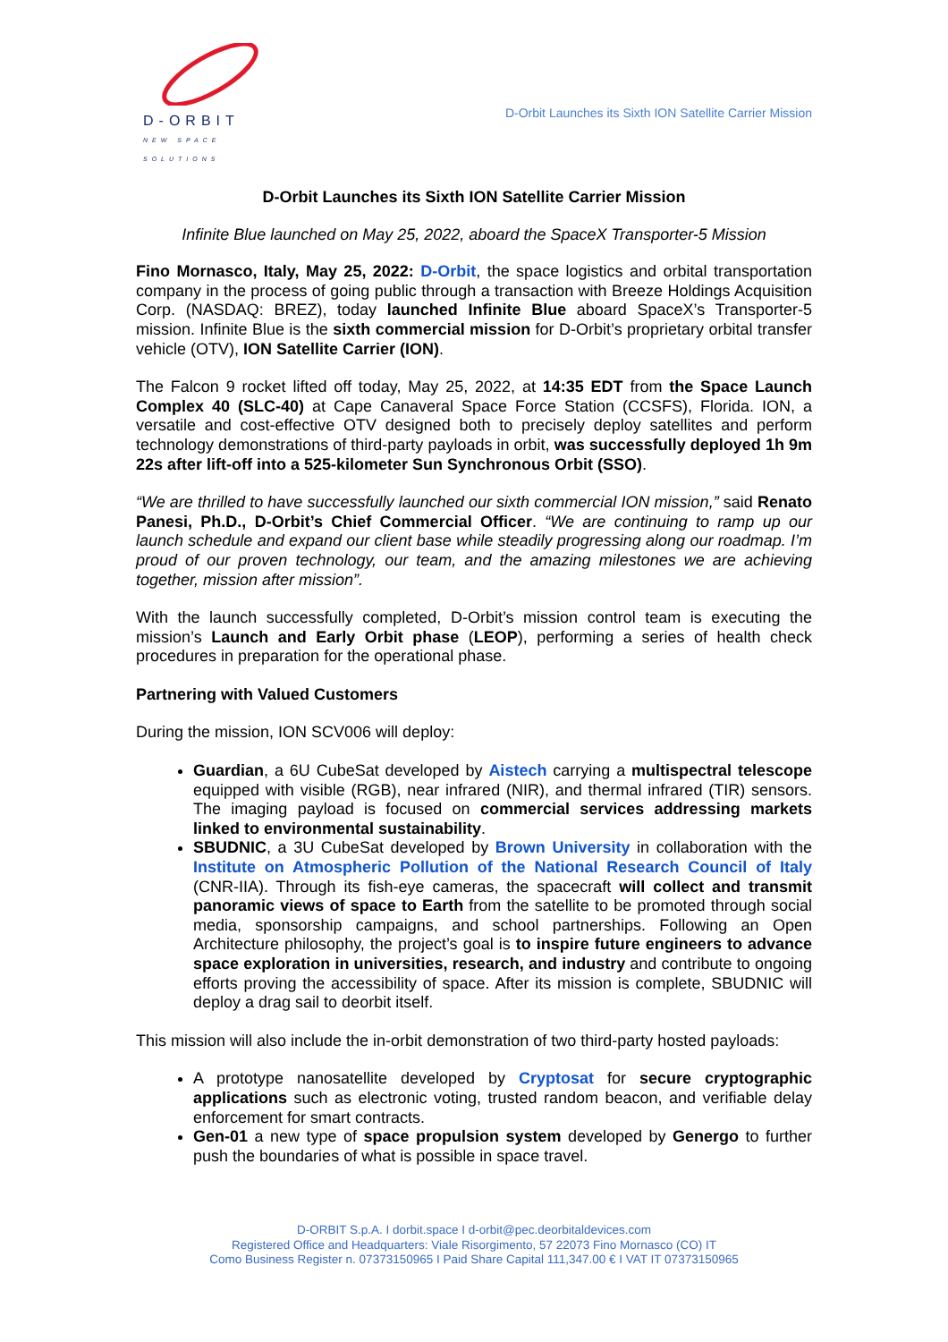D-ORBIT
NEW SPACE SOLUTIONS
D-Orbit Launches its Sixth ION Satellite Carrier Mission
D-Orbit Launches its Sixth ION Satellite Carrier Mission
Infinite Blue launched on May 25, 2022, aboard the SpaceX Transporter-5 Mission
Fino Mornasco, Italy, May 25, 2022: D-Orbit, the space logistics and orbital transportation company in the process of going public through a transaction with Breeze Holdings Acquisition Corp. (NASDAQ: BREZ), today launched Infinite Blue aboard SpaceX’s Transporter-5 mission. Infinite Blue is the sixth commercial mission for D-Orbit’s proprietary orbital transfer vehicle (OTV), ION Satellite Carrier (ION).
The Falcon 9 rocket lifted off today, May 25, 2022, at 14:35 EDT from the Space Launch Complex 40 (SLC-40) at Cape Canaveral Space Force Station (CCSFS), Florida. ION, a versatile and cost-effective OTV designed both to precisely deploy satellites and perform technology demonstrations of third-party payloads in orbit, was successfully deployed 1h 9m 22s after lift-off into a 525-kilometer Sun Synchronous Orbit (SSO).
“We are thrilled to have successfully launched our sixth commercial ION mission,” said Renato Panesi, Ph.D., D-Orbit’s Chief Commercial Officer. “We are continuing to ramp up our launch schedule and expand our client base while steadily progressing along our roadmap. I’m proud of our proven technology, our team, and the amazing milestones we are achieving together, mission after mission”.
With the launch successfully completed, D-Orbit’s mission control team is executing the mission’s Launch and Early Orbit phase (LEOP), performing a series of health check procedures in preparation for the operational phase.
Partnering with Valued Customers
During the mission, ION SCV006 will deploy:
Guardian, a 6U CubeSat developed by Aistech carrying a multispectral telescope equipped with visible (RGB), near infrared (NIR), and thermal infrared (TIR) sensors. The imaging payload is focused on commercial services addressing markets linked to environmental sustainability.
SBUDNIC, a 3U CubeSat developed by Brown University in collaboration with the Institute on Atmospheric Pollution of the National Research Council of Italy (CNR-IIA). Through its fish-eye cameras, the spacecraft will collect and transmit panoramic views of space to Earth from the satellite to be promoted through social media, sponsorship campaigns, and school partnerships. Following an Open Architecture philosophy, the project’s goal is to inspire future engineers to advance space exploration in universities, research, and industry and contribute to ongoing efforts proving the accessibility of space. After its mission is complete, SBUDNIC will deploy a drag sail to deorbit itself.
This mission will also include the in-orbit demonstration of two third-party hosted payloads:
A prototype nanosatellite developed by Cryptosat for secure cryptographic applications such as electronic voting, trusted random beacon, and verifiable delay enforcement for smart contracts.
Gen-01 a new type of space propulsion system developed by Genergo to further push the boundaries of what is possible in space travel.
D-ORBIT S.p.A. I dorbit.space I d-orbit@pec.deorbitaldevices.com
Registered Office and Headquarters: Viale Risorgimento, 57 22073 Fino Mornasco (CO) IT
Como Business Register n. 07373150965 I Paid Share Capital 111,347.00 € I VAT IT 07373150965